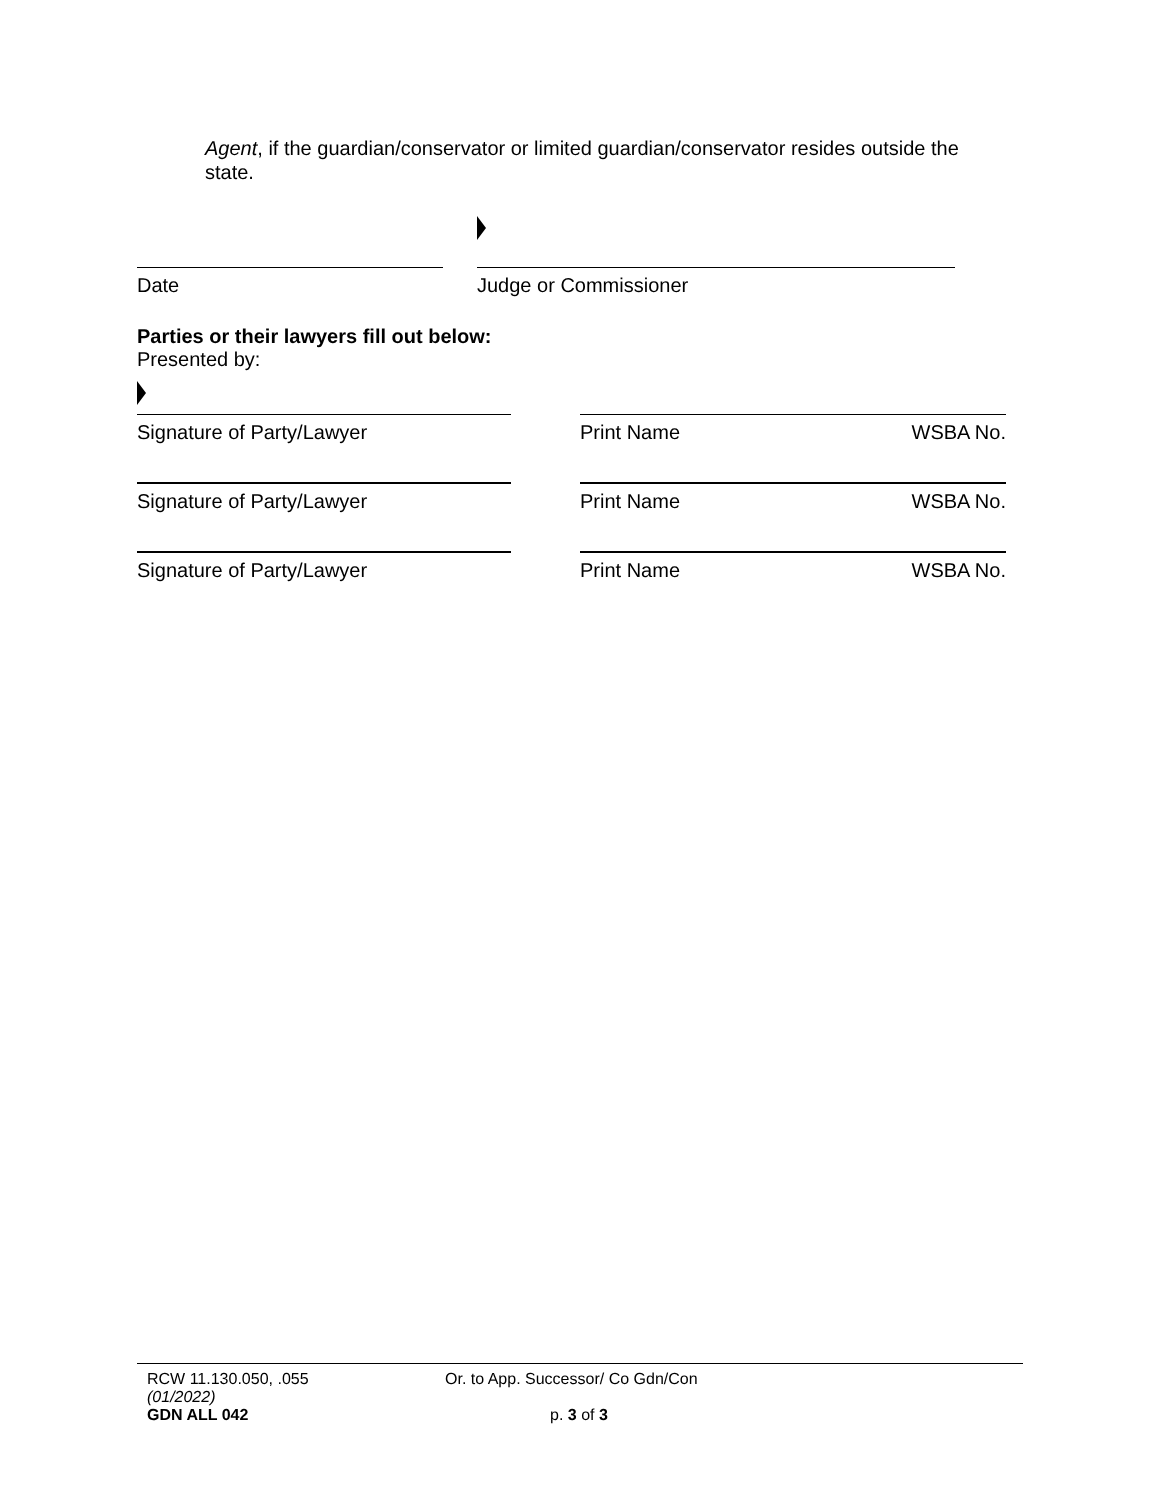Agent, if the guardian/conservator or limited guardian/conservator resides outside the state.
Date Judge or Commissioner
Parties or their lawyers fill out below:
Presented by:
Signature of Party/Lawyer Print Name WSBA No.
Signature of Party/Lawyer Print Name WSBA No.
Signature of Party/Lawyer Print Name WSBA No.
RCW 11.130.050, .055
(01/2022)
GDN ALL 042
Or. to App. Successor/ Co Gdn/Con
p. 3 of 3